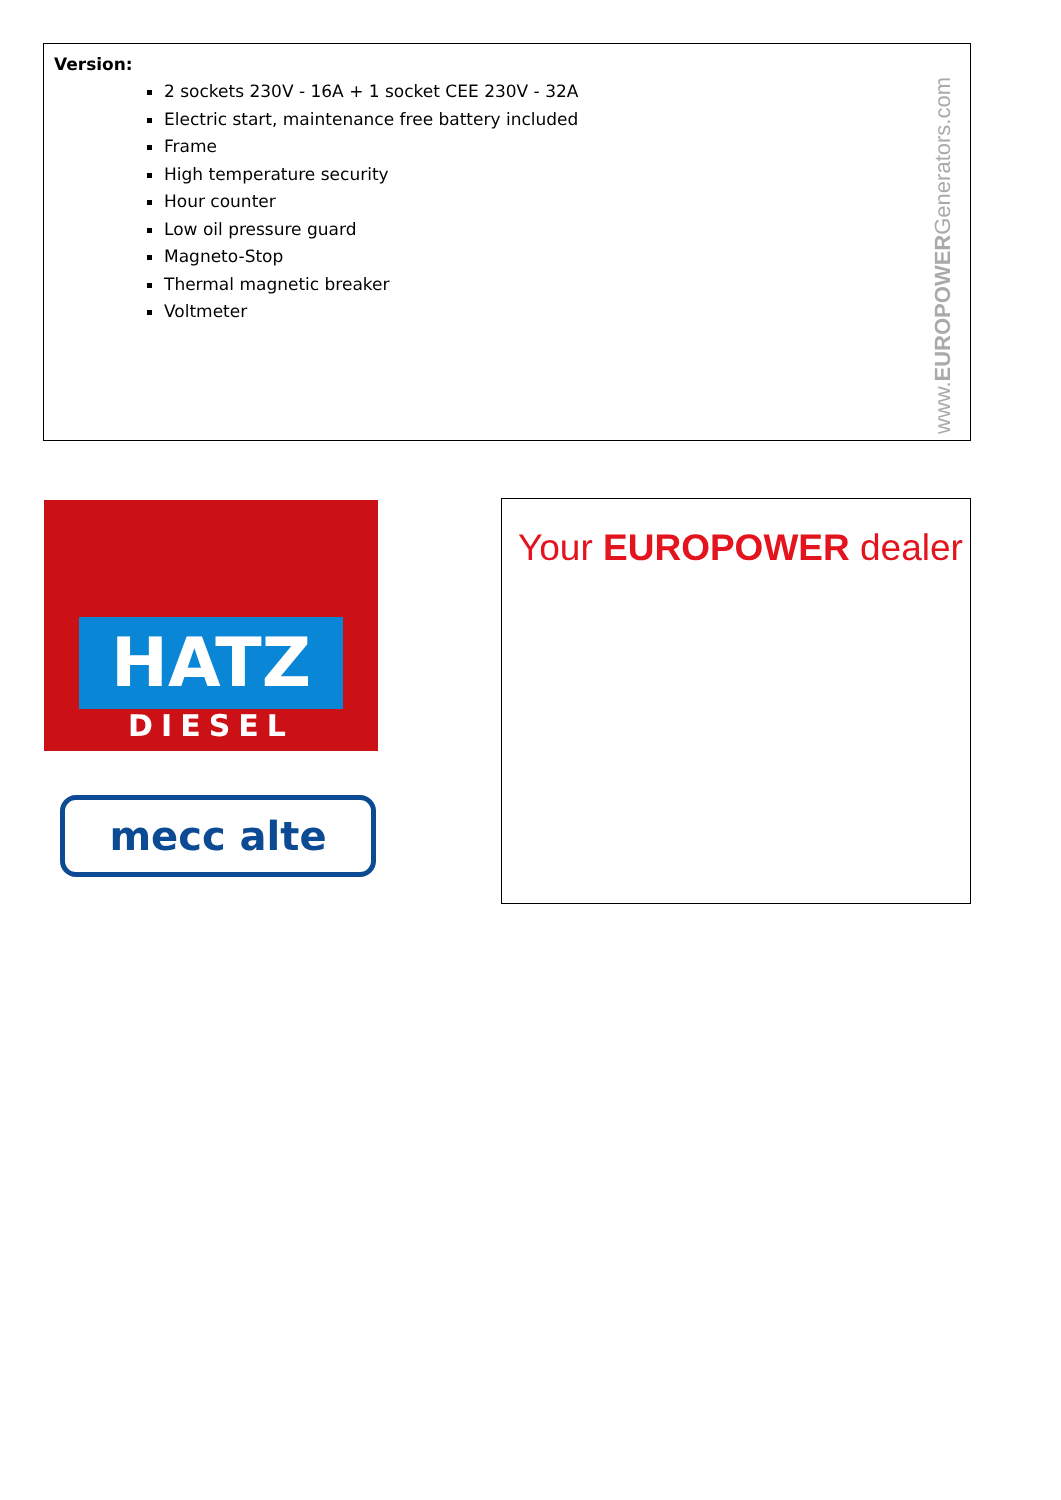Version:
2 sockets 230V - 16A + 1 socket CEE 230V - 32A
Electric start, maintenance free battery included
Frame
High temperature security
Hour counter
Low oil pressure guard
Magneto-Stop
Thermal magnetic breaker
Voltmeter
www.EUROPOWERGenerators.com
HATZ
DIESEL
mecc alte
Your EUROPOWER dealer